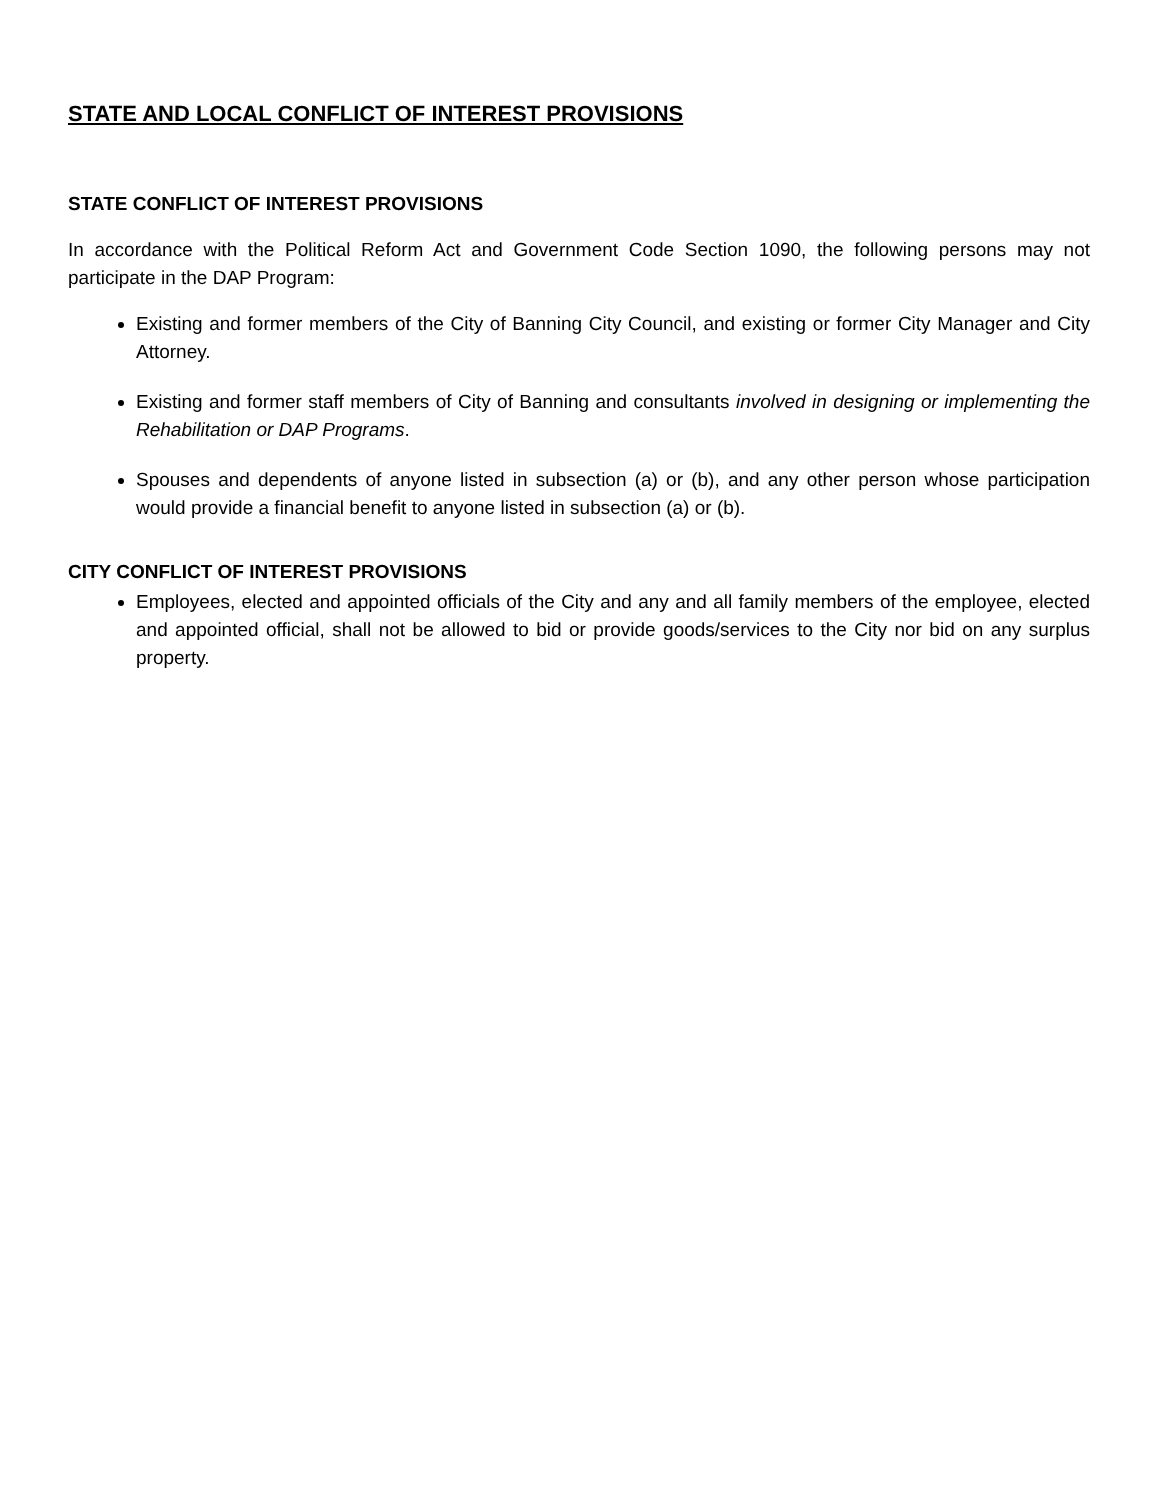STATE AND LOCAL CONFLICT OF INTEREST PROVISIONS
STATE CONFLICT OF INTEREST PROVISIONS
In accordance with the Political Reform Act and Government Code Section 1090, the following persons may not participate in the DAP Program:
Existing and former members of the City of Banning City Council, and existing or former City Manager and City Attorney.
Existing and former staff members of City of Banning and consultants involved in designing or implementing the Rehabilitation or DAP Programs.
Spouses and dependents of anyone listed in subsection (a) or (b), and any other person whose participation would provide a financial benefit to anyone listed in subsection (a) or (b).
CITY CONFLICT OF INTEREST PROVISIONS
Employees, elected and appointed officials of the City and any and all family members of the employee, elected and appointed official, shall not be allowed to bid or provide goods/services to the City nor bid on any surplus property.